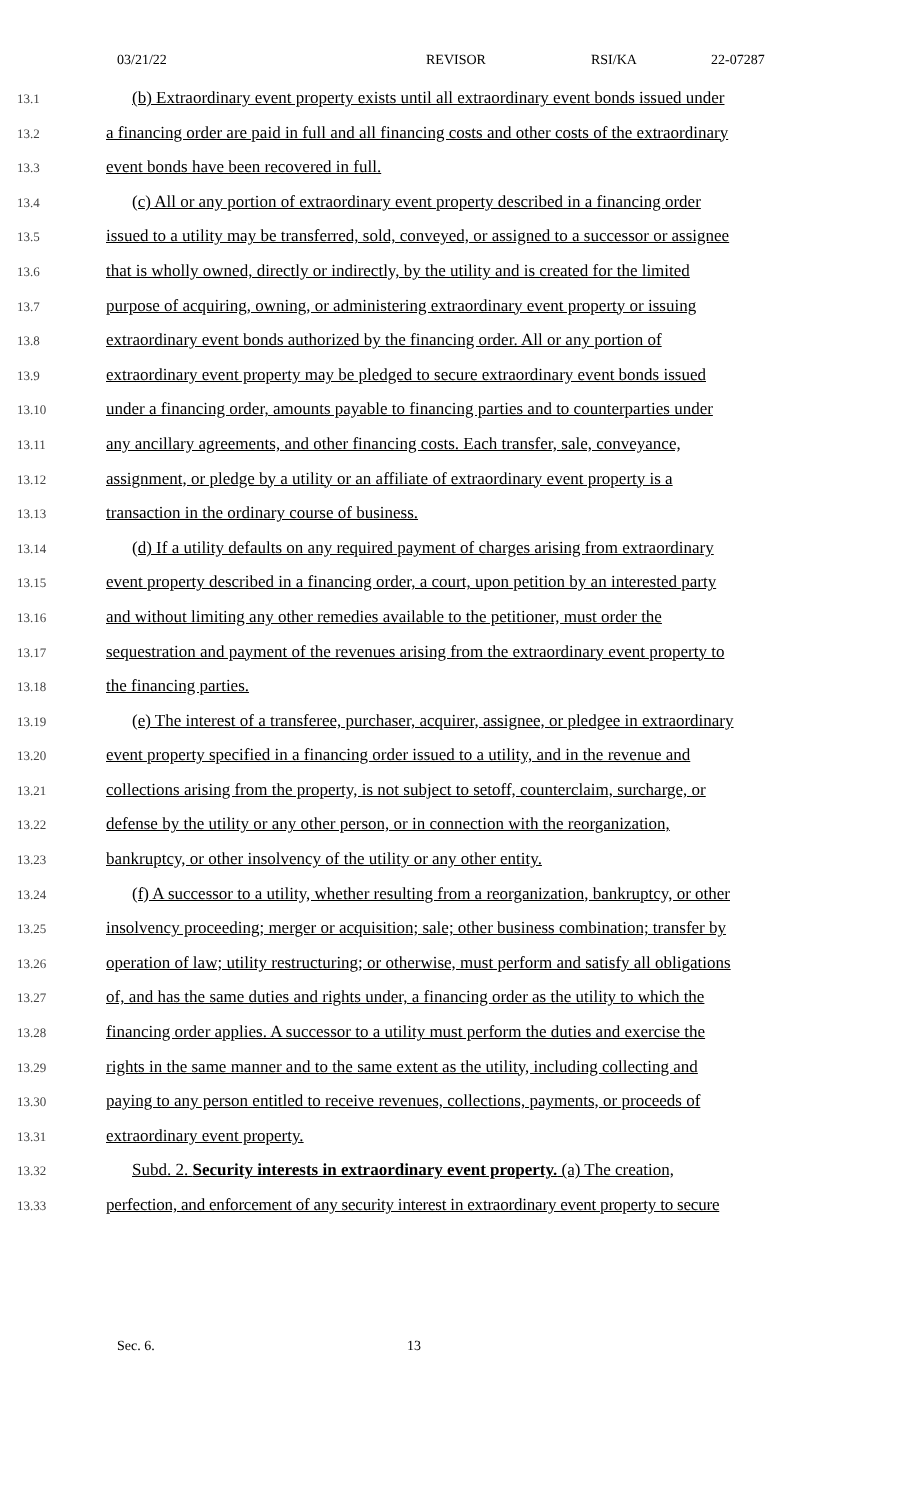03/21/22 REVISOR RSI/KA 22-07287
13.1 (b) Extraordinary event property exists until all extraordinary event bonds issued under
13.2 a financing order are paid in full and all financing costs and other costs of the extraordinary
13.3 event bonds have been recovered in full.
13.4 (c) All or any portion of extraordinary event property described in a financing order
13.5 issued to a utility may be transferred, sold, conveyed, or assigned to a successor or assignee
13.6 that is wholly owned, directly or indirectly, by the utility and is created for the limited
13.7 purpose of acquiring, owning, or administering extraordinary event property or issuing
13.8 extraordinary event bonds authorized by the financing order. All or any portion of
13.9 extraordinary event property may be pledged to secure extraordinary event bonds issued
13.10 under a financing order, amounts payable to financing parties and to counterparties under
13.11 any ancillary agreements, and other financing costs. Each transfer, sale, conveyance,
13.12 assignment, or pledge by a utility or an affiliate of extraordinary event property is a
13.13 transaction in the ordinary course of business.
13.14 (d) If a utility defaults on any required payment of charges arising from extraordinary
13.15 event property described in a financing order, a court, upon petition by an interested party
13.16 and without limiting any other remedies available to the petitioner, must order the
13.17 sequestration and payment of the revenues arising from the extraordinary event property to
13.18 the financing parties.
13.19 (e) The interest of a transferee, purchaser, acquirer, assignee, or pledgee in extraordinary
13.20 event property specified in a financing order issued to a utility, and in the revenue and
13.21 collections arising from the property, is not subject to setoff, counterclaim, surcharge, or
13.22 defense by the utility or any other person, or in connection with the reorganization,
13.23 bankruptcy, or other insolvency of the utility or any other entity.
13.24 (f) A successor to a utility, whether resulting from a reorganization, bankruptcy, or other
13.25 insolvency proceeding; merger or acquisition; sale; other business combination; transfer by
13.26 operation of law; utility restructuring; or otherwise, must perform and satisfy all obligations
13.27 of, and has the same duties and rights under, a financing order as the utility to which the
13.28 financing order applies. A successor to a utility must perform the duties and exercise the
13.29 rights in the same manner and to the same extent as the utility, including collecting and
13.30 paying to any person entitled to receive revenues, collections, payments, or proceeds of
13.31 extraordinary event property.
13.32 Subd. 2. Security interests in extraordinary event property. (a) The creation,
13.33 perfection, and enforcement of any security interest in extraordinary event property to secure
Sec. 6. 13